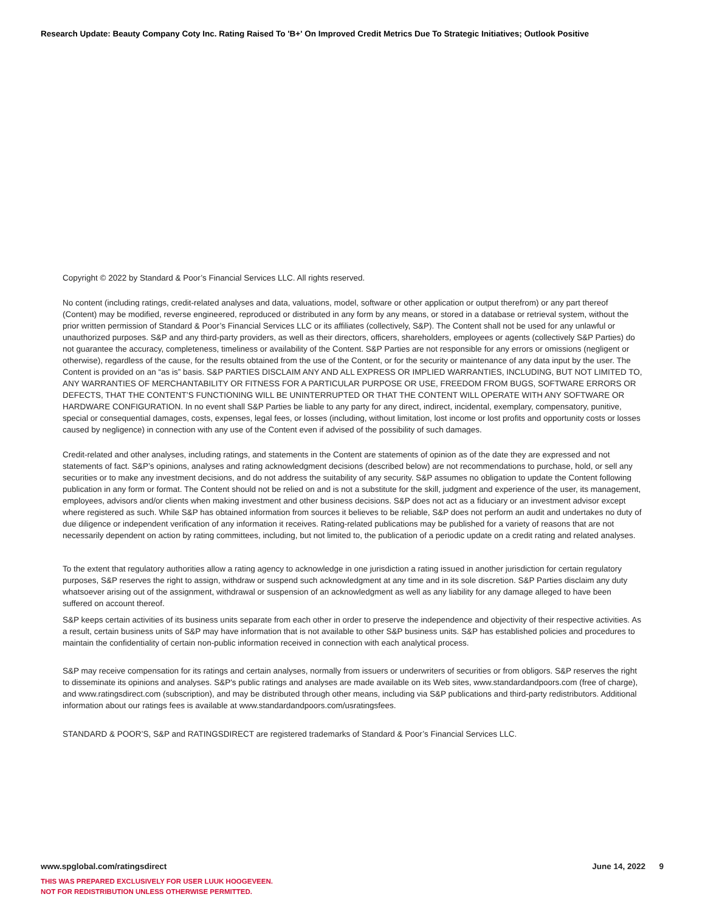Research Update: Beauty Company Coty Inc. Rating Raised To 'B+' On Improved Credit Metrics Due To Strategic Initiatives; Outlook Positive
Copyright © 2022 by Standard & Poor’s Financial Services LLC. All rights reserved.
No content (including ratings, credit-related analyses and data, valuations, model, software or other application or output therefrom) or any part thereof (Content) may be modified, reverse engineered, reproduced or distributed in any form by any means, or stored in a database or retrieval system, without the prior written permission of Standard & Poor’s Financial Services LLC or its affiliates (collectively, S&P). The Content shall not be used for any unlawful or unauthorized purposes. S&P and any third-party providers, as well as their directors, officers, shareholders, employees or agents (collectively S&P Parties) do not guarantee the accuracy, completeness, timeliness or availability of the Content. S&P Parties are not responsible for any errors or omissions (negligent or otherwise), regardless of the cause, for the results obtained from the use of the Content, or for the security or maintenance of any data input by the user. The Content is provided on an “as is” basis. S&P PARTIES DISCLAIM ANY AND ALL EXPRESS OR IMPLIED WARRANTIES, INCLUDING, BUT NOT LIMITED TO, ANY WARRANTIES OF MERCHANTABILITY OR FITNESS FOR A PARTICULAR PURPOSE OR USE, FREEDOM FROM BUGS, SOFTWARE ERRORS OR DEFECTS, THAT THE CONTENT’S FUNCTIONING WILL BE UNINTERRUPTED OR THAT THE CONTENT WILL OPERATE WITH ANY SOFTWARE OR HARDWARE CONFIGURATION. In no event shall S&P Parties be liable to any party for any direct, indirect, incidental, exemplary, compensatory, punitive, special or consequential damages, costs, expenses, legal fees, or losses (including, without limitation, lost income or lost profits and opportunity costs or losses caused by negligence) in connection with any use of the Content even if advised of the possibility of such damages.
Credit-related and other analyses, including ratings, and statements in the Content are statements of opinion as of the date they are expressed and not statements of fact. S&P’s opinions, analyses and rating acknowledgment decisions (described below) are not recommendations to purchase, hold, or sell any securities or to make any investment decisions, and do not address the suitability of any security. S&P assumes no obligation to update the Content following publication in any form or format. The Content should not be relied on and is not a substitute for the skill, judgment and experience of the user, its management, employees, advisors and/or clients when making investment and other business decisions. S&P does not act as a fiduciary or an investment advisor except where registered as such. While S&P has obtained information from sources it believes to be reliable, S&P does not perform an audit and undertakes no duty of due diligence or independent verification of any information it receives. Rating-related publications may be published for a variety of reasons that are not necessarily dependent on action by rating committees, including, but not limited to, the publication of a periodic update on a credit rating and related analyses.
To the extent that regulatory authorities allow a rating agency to acknowledge in one jurisdiction a rating issued in another jurisdiction for certain regulatory purposes, S&P reserves the right to assign, withdraw or suspend such acknowledgment at any time and in its sole discretion. S&P Parties disclaim any duty whatsoever arising out of the assignment, withdrawal or suspension of an acknowledgment as well as any liability for any damage alleged to have been suffered on account thereof.
S&P keeps certain activities of its business units separate from each other in order to preserve the independence and objectivity of their respective activities. As a result, certain business units of S&P may have information that is not available to other S&P business units. S&P has established policies and procedures to maintain the confidentiality of certain non-public information received in connection with each analytical process.
S&P may receive compensation for its ratings and certain analyses, normally from issuers or underwriters of securities or from obligors. S&P reserves the right to disseminate its opinions and analyses. S&P's public ratings and analyses are made available on its Web sites, www.standardandpoors.com (free of charge), and www.ratingsdirect.com (subscription), and may be distributed through other means, including via S&P publications and third-party redistributors. Additional information about our ratings fees is available at www.standardandpoors.com/usratingsfees.
STANDARD & POOR’S, S&P and RATINGSDIRECT are registered trademarks of Standard & Poor’s Financial Services LLC.
www.spglobal.com/ratingsdirect June 14, 2022 9
THIS WAS PREPARED EXCLUSIVELY FOR USER LUUK HOOGEVEEN.
NOT FOR REDISTRIBUTION UNLESS OTHERWISE PERMITTED.